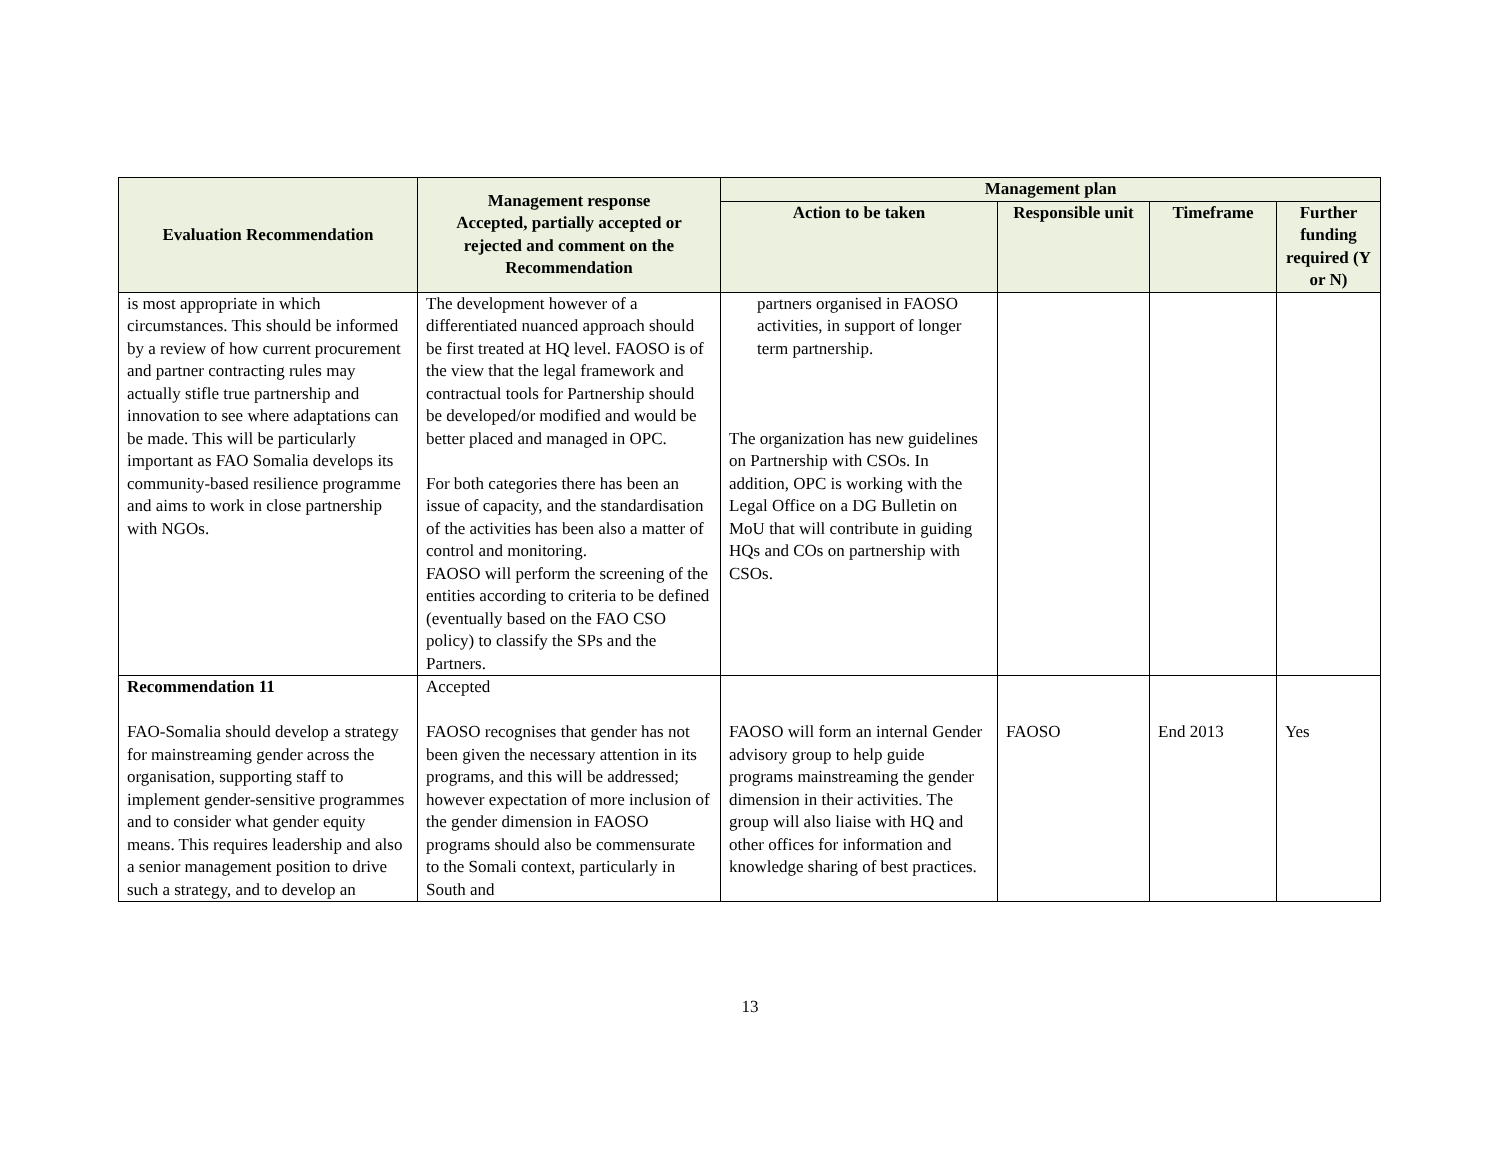| Evaluation Recommendation | Management response Accepted, partially accepted or rejected and comment on the Recommendation | Management plan | | | |
| --- | --- | --- | --- | --- | --- |
| | | Action to be taken | Responsible unit | Timeframe | Further funding required (Y or N) |
| is most appropriate in which circumstances. This should be informed by a review of how current procurement and partner contracting rules may actually stifle true partnership and innovation to see where adaptations can be made. This will be particularly important as FAO Somalia develops its community-based resilience programme and aims to work in close partnership with NGOs. | The development however of a differentiated nuanced approach should be first treated at HQ level. FAOSO is of the view that the legal framework and contractual tools for Partnership should be developed/or modified and would be better placed and managed in OPC. For both categories there has been an issue of capacity, and the standardisation of the activities has been also a matter of control and monitoring. FAOSO will perform the screening of the entities according to criteria to be defined (eventually based on the FAO CSO policy) to classify the SPs and the Partners. | partners organised in FAOSO activities, in support of longer term partnership. The organization has new guidelines on Partnership with CSOs. In addition, OPC is working with the Legal Office on a DG Bulletin on MoU that will contribute in guiding HQs and COs on partnership with CSOs. | | | |
| Recommendation 11 FAO-Somalia should develop a strategy for mainstreaming gender across the organisation, supporting staff to implement gender-sensitive programmes and to consider what gender equity means. This requires leadership and also a senior management position to drive such a strategy, and to develop an | Accepted FAOSO recognises that gender has not been given the necessary attention in its programs, and this will be addressed; however expectation of more inclusion of the gender dimension in FAOSO programs should also be commensurate to the Somali context, particularly in South and | FAOSO will form an internal Gender advisory group to help guide programs mainstreaming the gender dimension in their activities. The group will also liaise with HQ and other offices for information and knowledge sharing of best practices. | FAOSO | End 2013 | Yes |
13